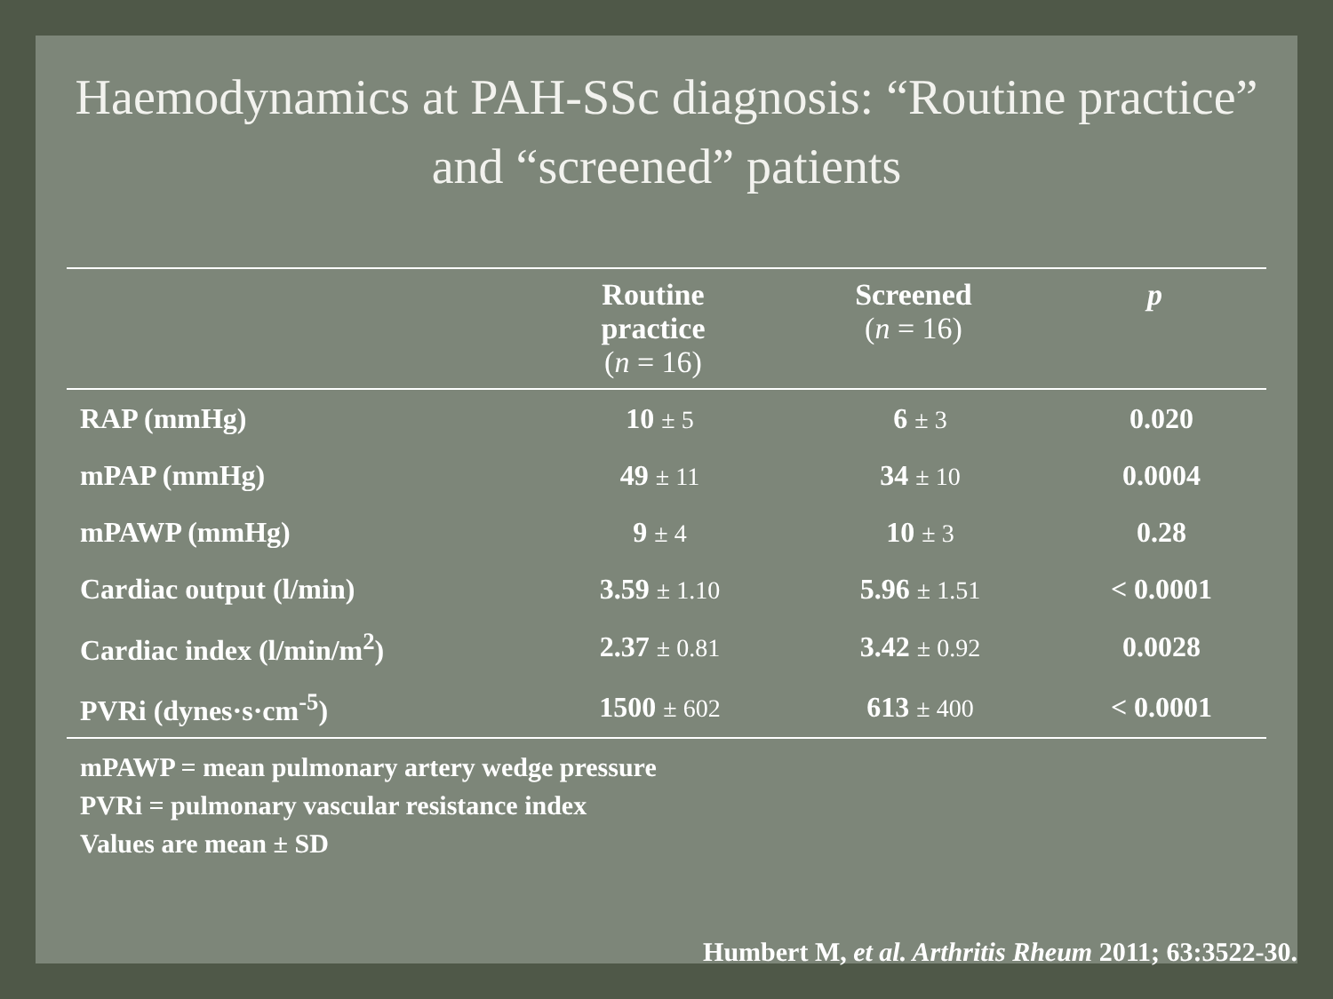Haemodynamics at PAH-SSc diagnosis: “Routine practice” and “screened” patients
| | Routine practice ( n = 16) | Screened ( n = 16) | p |
| --- | --- | --- | --- |
| RAP (mmHg) | 10 ± 5 | 6 ± 3 | 0.020 |
| mPAP (mmHg) | 49 ± 11 | 34 ± 10 | 0.0004 |
| mPAWP (mmHg) | 9 ± 4 | 10 ± 3 | 0.28 |
| Cardiac output (l/min) | 3.59 ± 1.10 | 5.96 ± 1.51 | < 0.0001 |
| Cardiac index (l/min/m<sup>2</sup>) | 2.37 ± 0.81 | 3.42 ± 0.92 | 0.0028 |
| PVRi (dynes·s·cm<sup>-5</sup>) | 1500 ± 602 | 613 ± 400 | < 0.0001 |
mPAWP = mean pulmonary artery wedge pressure
PVRi = pulmonary vascular resistance index
Values are mean ± SD
Humbert M, et al. Arthritis Rheum 2011; 63:3522-30.